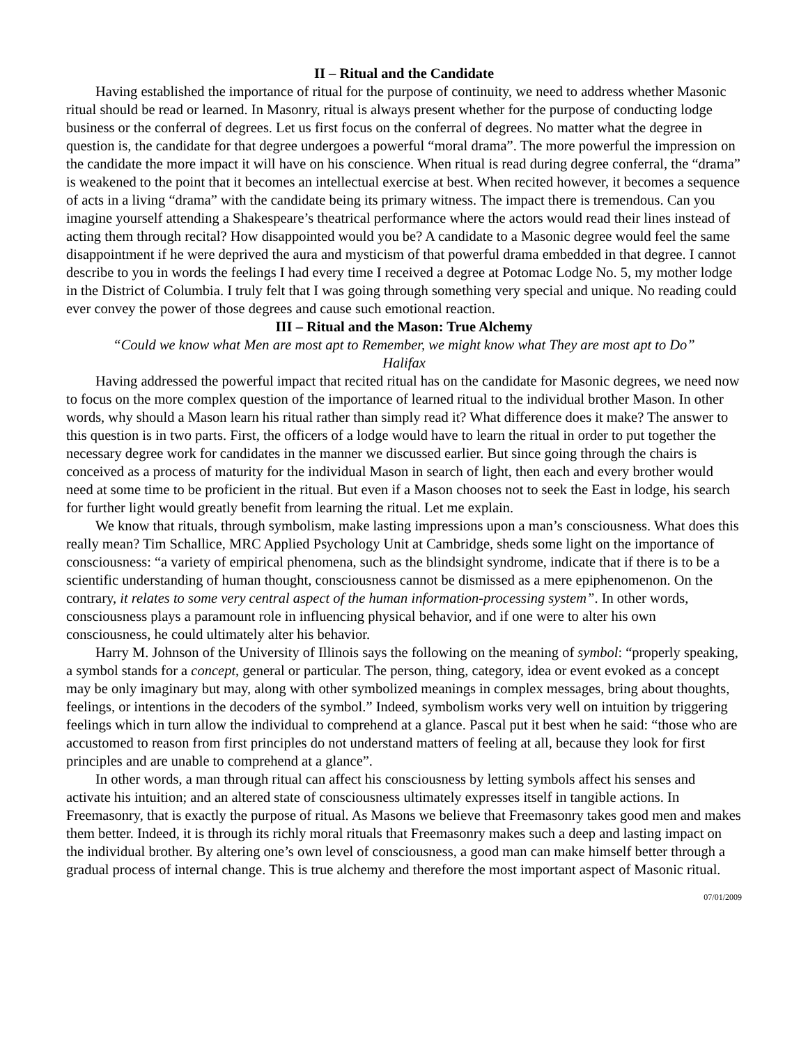II – Ritual and the Candidate
Having established the importance of ritual for the purpose of continuity, we need to address whether Masonic ritual should be read or learned. In Masonry, ritual is always present whether for the purpose of conducting lodge business or the conferral of degrees. Let us first focus on the conferral of degrees. No matter what the degree in question is, the candidate for that degree undergoes a powerful “moral drama”. The more powerful the impression on the candidate the more impact it will have on his conscience. When ritual is read during degree conferral, the “drama” is weakened to the point that it becomes an intellectual exercise at best. When recited however, it becomes a sequence of acts in a living “drama” with the candidate being its primary witness. The impact there is tremendous. Can you imagine yourself attending a Shakespeare’s theatrical performance where the actors would read their lines instead of acting them through recital? How disappointed would you be? A candidate to a Masonic degree would feel the same disappointment if he were deprived the aura and mysticism of that powerful drama embedded in that degree. I cannot describe to you in words the feelings I had every time I received a degree at Potomac Lodge No. 5, my mother lodge in the District of Columbia. I truly felt that I was going through something very special and unique. No reading could ever convey the power of those degrees and cause such emotional reaction.
III – Ritual and the Mason: True Alchemy
“Could we know what Men are most apt to Remember, we might know what They are most apt to Do”
Halifax
Having addressed the powerful impact that recited ritual has on the candidate for Masonic degrees, we need now to focus on the more complex question of the importance of learned ritual to the individual brother Mason. In other words, why should a Mason learn his ritual rather than simply read it? What difference does it make? The answer to this question is in two parts. First, the officers of a lodge would have to learn the ritual in order to put together the necessary degree work for candidates in the manner we discussed earlier. But since going through the chairs is conceived as a process of maturity for the individual Mason in search of light, then each and every brother would need at some time to be proficient in the ritual. But even if a Mason chooses not to seek the East in lodge, his search for further light would greatly benefit from learning the ritual. Let me explain.
We know that rituals, through symbolism, make lasting impressions upon a man’s consciousness. What does this really mean? Tim Schallice, MRC Applied Psychology Unit at Cambridge, sheds some light on the importance of consciousness: “a variety of empirical phenomena, such as the blindsight syndrome, indicate that if there is to be a scientific understanding of human thought, consciousness cannot be dismissed as a mere epiphenomenon. On the contrary, it relates to some very central aspect of the human information-processing system”. In other words, consciousness plays a paramount role in influencing physical behavior, and if one were to alter his own consciousness, he could ultimately alter his behavior.
Harry M. Johnson of the University of Illinois says the following on the meaning of symbol: “properly speaking, a symbol stands for a concept, general or particular. The person, thing, category, idea or event evoked as a concept may be only imaginary but may, along with other symbolized meanings in complex messages, bring about thoughts, feelings, or intentions in the decoders of the symbol.” Indeed, symbolism works very well on intuition by triggering feelings which in turn allow the individual to comprehend at a glance. Pascal put it best when he said: “those who are accustomed to reason from first principles do not understand matters of feeling at all, because they look for first principles and are unable to comprehend at a glance”.
In other words, a man through ritual can affect his consciousness by letting symbols affect his senses and activate his intuition; and an altered state of consciousness ultimately expresses itself in tangible actions. In Freemasonry, that is exactly the purpose of ritual. As Masons we believe that Freemasonry takes good men and makes them better. Indeed, it is through its richly moral rituals that Freemasonry makes such a deep and lasting impact on the individual brother. By altering one’s own level of consciousness, a good man can make himself better through a gradual process of internal change. This is true alchemy and therefore the most important aspect of Masonic ritual.
07/01/2009